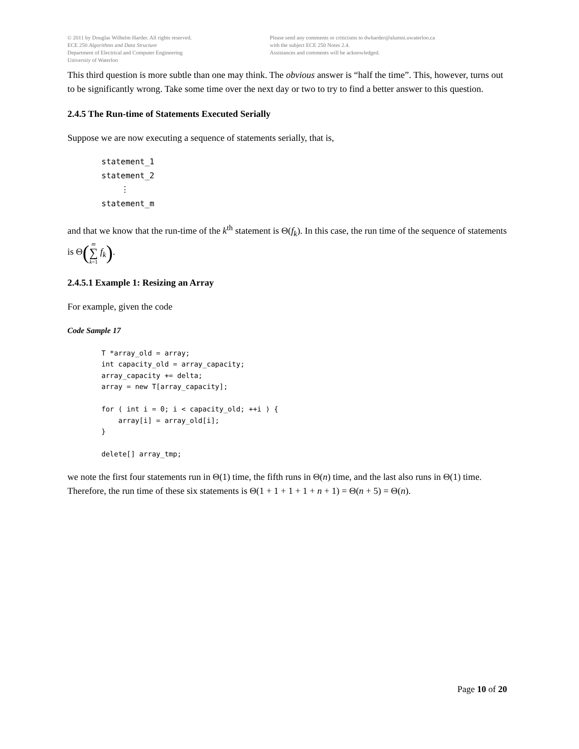© 2011 by Douglas Wilhelm Harder. All rights reserved.
ECE 250 Algorithms and Data Structure
Department of Electrical and Computer Engineering
University of Waterloo
Please send any comments or criticisms to dwharder@alumni.uwaterloo.ca
with the subject ECE 250 Notes 2.4.
Assistances and comments will be acknowledged.
This third question is more subtle than one may think. The obvious answer is “half the time”. This, however, turns out to be significantly wrong. Take some time over the next day or two to try to find a better answer to this question.
2.4.5 The Run-time of Statements Executed Serially
Suppose we are now executing a sequence of statements serially, that is,
statement_1
statement_2
    ⋮
statement_m
and that we know that the run-time of the k<sup>th</sup> statement is Θ(f<sub>k</sub>). In this case, the run time of the sequence of statements is Θ(m
∑
k=1 f<sub>k</sub>).
2.4.5.1 Example 1: Resizing an Array
For example, given the code
Code Sample 17
T *array_old = array;
int capacity_old = array_capacity;
array_capacity += delta;
array = new T[array_capacity];

for ( int i = 0; i < capacity_old; ++i ) {
    array[i] = array_old[i];
}

delete[] array_tmp;
we note the first four statements run in Θ(1) time, the fifth runs in Θ(n) time, and the last also runs in Θ(1) time. Therefore, the run time of these six statements is Θ(1 + 1 + 1 + 1 + n + 1) = Θ(n + 5) = Θ(n).
Page 10 of 20